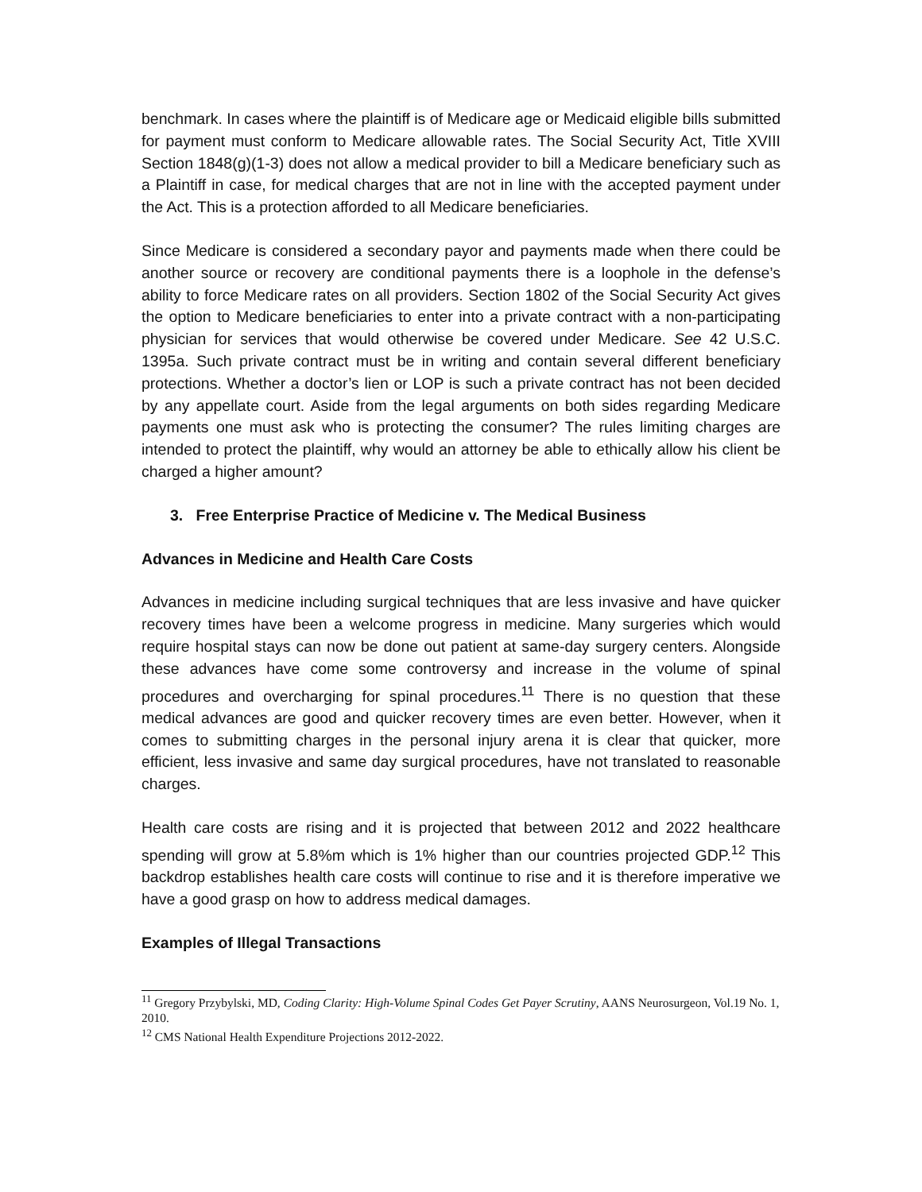benchmark. In cases where the plaintiff is of Medicare age or Medicaid eligible bills submitted for payment must conform to Medicare allowable rates. The Social Security Act, Title XVIII Section 1848(g)(1-3) does not allow a medical provider to bill a Medicare beneficiary such as a Plaintiff in case, for medical charges that are not in line with the accepted payment under the Act. This is a protection afforded to all Medicare beneficiaries.
Since Medicare is considered a secondary payor and payments made when there could be another source or recovery are conditional payments there is a loophole in the defense’s ability to force Medicare rates on all providers. Section 1802 of the Social Security Act gives the option to Medicare beneficiaries to enter into a private contract with a non-participating physician for services that would otherwise be covered under Medicare. See 42 U.S.C. 1395a. Such private contract must be in writing and contain several different beneficiary protections. Whether a doctor’s lien or LOP is such a private contract has not been decided by any appellate court. Aside from the legal arguments on both sides regarding Medicare payments one must ask who is protecting the consumer? The rules limiting charges are intended to protect the plaintiff, why would an attorney be able to ethically allow his client be charged a higher amount?
3. Free Enterprise Practice of Medicine v. The Medical Business
Advances in Medicine and Health Care Costs
Advances in medicine including surgical techniques that are less invasive and have quicker recovery times have been a welcome progress in medicine. Many surgeries which would require hospital stays can now be done out patient at same-day surgery centers. Alongside these advances have come some controversy and increase in the volume of spinal procedures and overcharging for spinal procedures.<sup>11</sup> There is no question that these medical advances are good and quicker recovery times are even better. However, when it comes to submitting charges in the personal injury arena it is clear that quicker, more efficient, less invasive and same day surgical procedures, have not translated to reasonable charges.
Health care costs are rising and it is projected that between 2012 and 2022 healthcare spending will grow at 5.8%m which is 1% higher than our countries projected GDP.<sup>12</sup> This backdrop establishes health care costs will continue to rise and it is therefore imperative we have a good grasp on how to address medical damages.
Examples of Illegal Transactions
<sup>11</sup> Gregory Przybylski, MD, Coding Clarity: High-Volume Spinal Codes Get Payer Scrutiny, AANS Neurosurgeon, Vol.19 No. 1, 2010.
<sup>12</sup> CMS National Health Expenditure Projections 2012-2022.